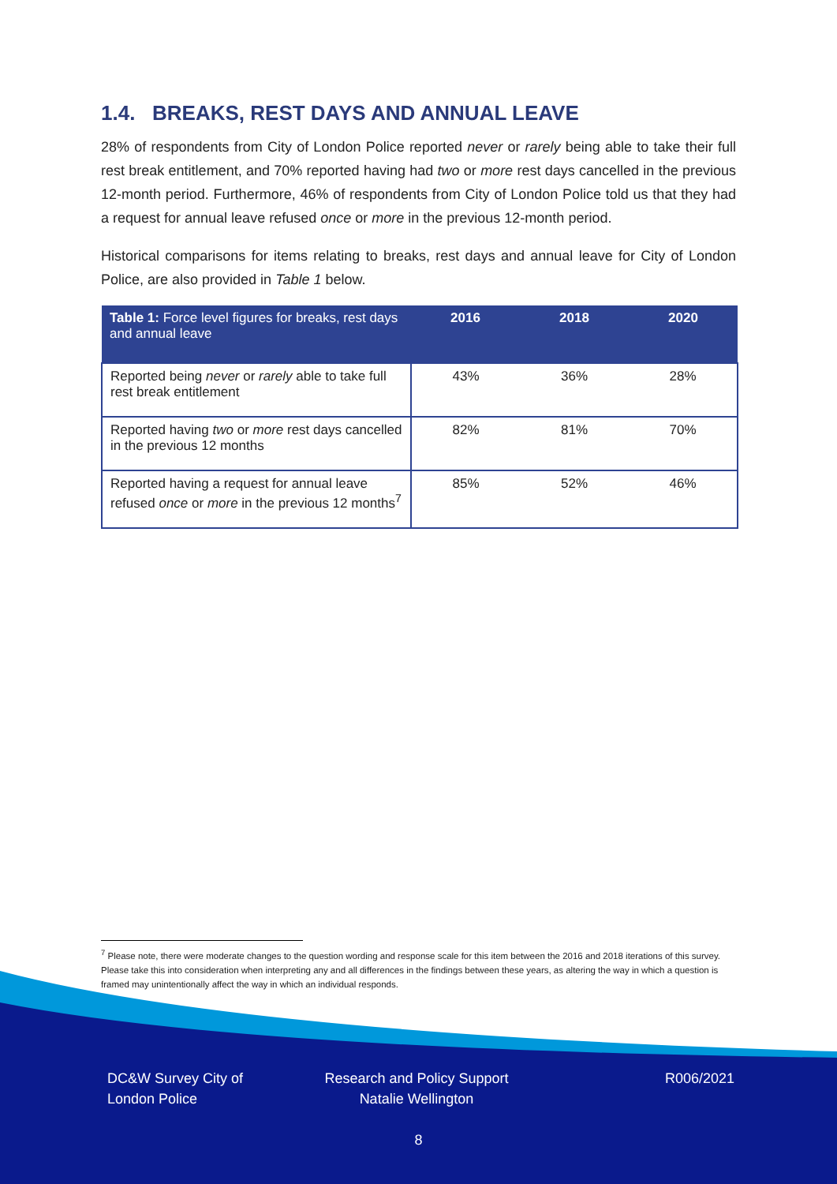1.4. BREAKS, REST DAYS AND ANNUAL LEAVE
28% of respondents from City of London Police reported never or rarely being able to take their full rest break entitlement, and 70% reported having had two or more rest days cancelled in the previous 12-month period. Furthermore, 46% of respondents from City of London Police told us that they had a request for annual leave refused once or more in the previous 12-month period.
Historical comparisons for items relating to breaks, rest days and annual leave for City of London Police, are also provided in Table 1 below.
| Table 1: Force level figures for breaks, rest days and annual leave | 2016 | 2018 | 2020 |
| --- | --- | --- | --- |
| Reported being never or rarely able to take full rest break entitlement | 43% | 36% | 28% |
| Reported having two or more rest days cancelled in the previous 12 months | 82% | 81% | 70% |
| Reported having a request for annual leave refused once or more in the previous 12 months<sup>7</sup> | 85% | 52% | 46% |
<sup>7</sup> Please note, there were moderate changes to the question wording and response scale for this item between the 2016 and 2018 iterations of this survey. Please take this into consideration when interpreting any and all differences in the findings between these years, as altering the way in which a question is framed may unintentionally affect the way in which an individual responds.
DC&W Survey City of London Police
Research and Policy Support Natalie Wellington
R006/2021
8